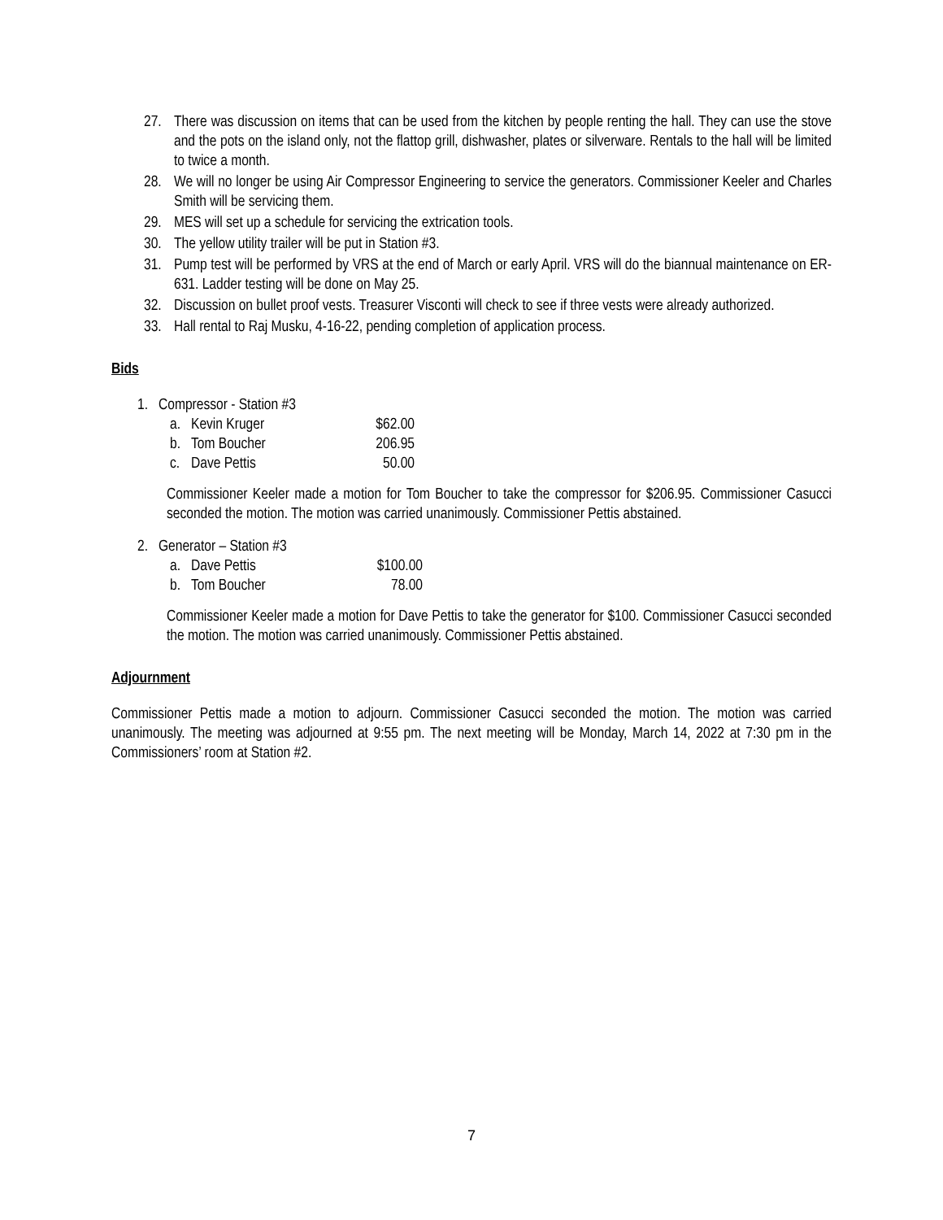27. There was discussion on items that can be used from the kitchen by people renting the hall. They can use the stove and the pots on the island only, not the flattop grill, dishwasher, plates or silverware. Rentals to the hall will be limited to twice a month.
28. We will no longer be using Air Compressor Engineering to service the generators. Commissioner Keeler and Charles Smith will be servicing them.
29. MES will set up a schedule for servicing the extrication tools.
30. The yellow utility trailer will be put in Station #3.
31. Pump test will be performed by VRS at the end of March or early April. VRS will do the biannual maintenance on ER-631. Ladder testing will be done on May 25.
32. Discussion on bullet proof vests. Treasurer Visconti will check to see if three vests were already authorized.
33. Hall rental to Raj Musku, 4-16-22, pending completion of application process.
Bids
1. Compressor - Station #3
a. Kevin Kruger $62.00
b. Tom Boucher 206.95
c. Dave Pettis 50.00
Commissioner Keeler made a motion for Tom Boucher to take the compressor for $206.95. Commissioner Casucci seconded the motion. The motion was carried unanimously. Commissioner Pettis abstained.
2. Generator – Station #3
a. Dave Pettis $100.00
b. Tom Boucher 78.00
Commissioner Keeler made a motion for Dave Pettis to take the generator for $100. Commissioner Casucci seconded the motion. The motion was carried unanimously. Commissioner Pettis abstained.
Adjournment
Commissioner Pettis made a motion to adjourn. Commissioner Casucci seconded the motion. The motion was carried unanimously. The meeting was adjourned at 9:55 pm. The next meeting will be Monday, March 14, 2022 at 7:30 pm in the Commissioners’ room at Station #2.
7